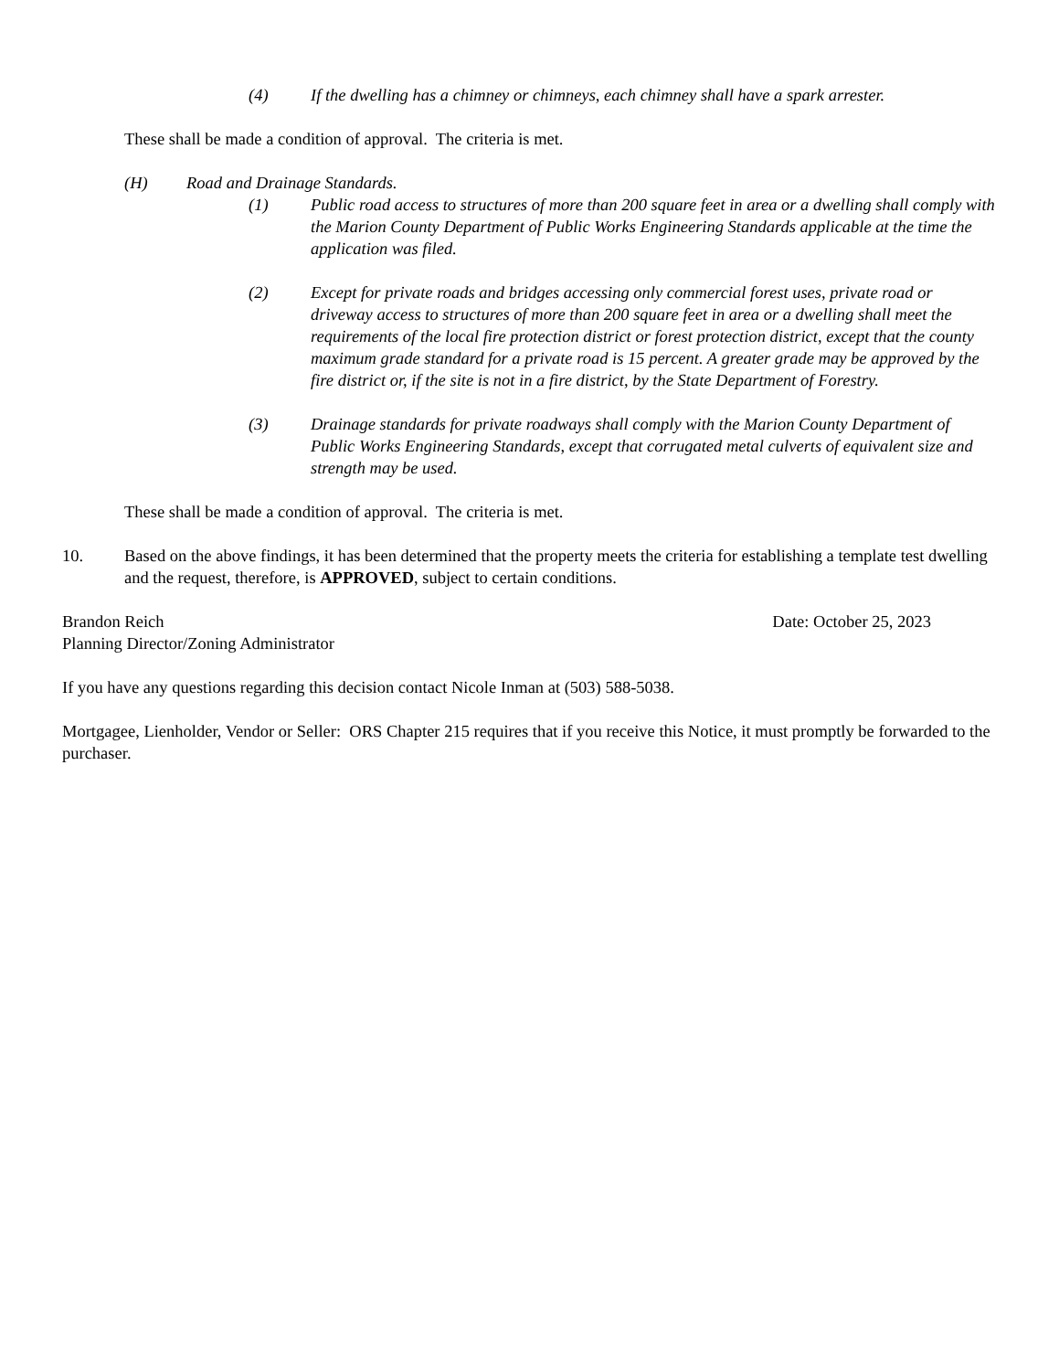(4) If the dwelling has a chimney or chimneys, each chimney shall have a spark arrester.
These shall be made a condition of approval. The criteria is met.
(H) Road and Drainage Standards.
(1) Public road access to structures of more than 200 square feet in area or a dwelling shall comply with the Marion County Department of Public Works Engineering Standards applicable at the time the application was filed.
(2) Except for private roads and bridges accessing only commercial forest uses, private road or driveway access to structures of more than 200 square feet in area or a dwelling shall meet the requirements of the local fire protection district or forest protection district, except that the county maximum grade standard for a private road is 15 percent. A greater grade may be approved by the fire district or, if the site is not in a fire district, by the State Department of Forestry.
(3) Drainage standards for private roadways shall comply with the Marion County Department of Public Works Engineering Standards, except that corrugated metal culverts of equivalent size and strength may be used.
These shall be made a condition of approval. The criteria is met.
10. Based on the above findings, it has been determined that the property meets the criteria for establishing a template test dwelling and the request, therefore, is APPROVED, subject to certain conditions.
Brandon Reich Date: October 25, 2023
Planning Director/Zoning Administrator
If you have any questions regarding this decision contact Nicole Inman at (503) 588-5038.
Mortgagee, Lienholder, Vendor or Seller: ORS Chapter 215 requires that if you receive this Notice, it must promptly be forwarded to the purchaser.